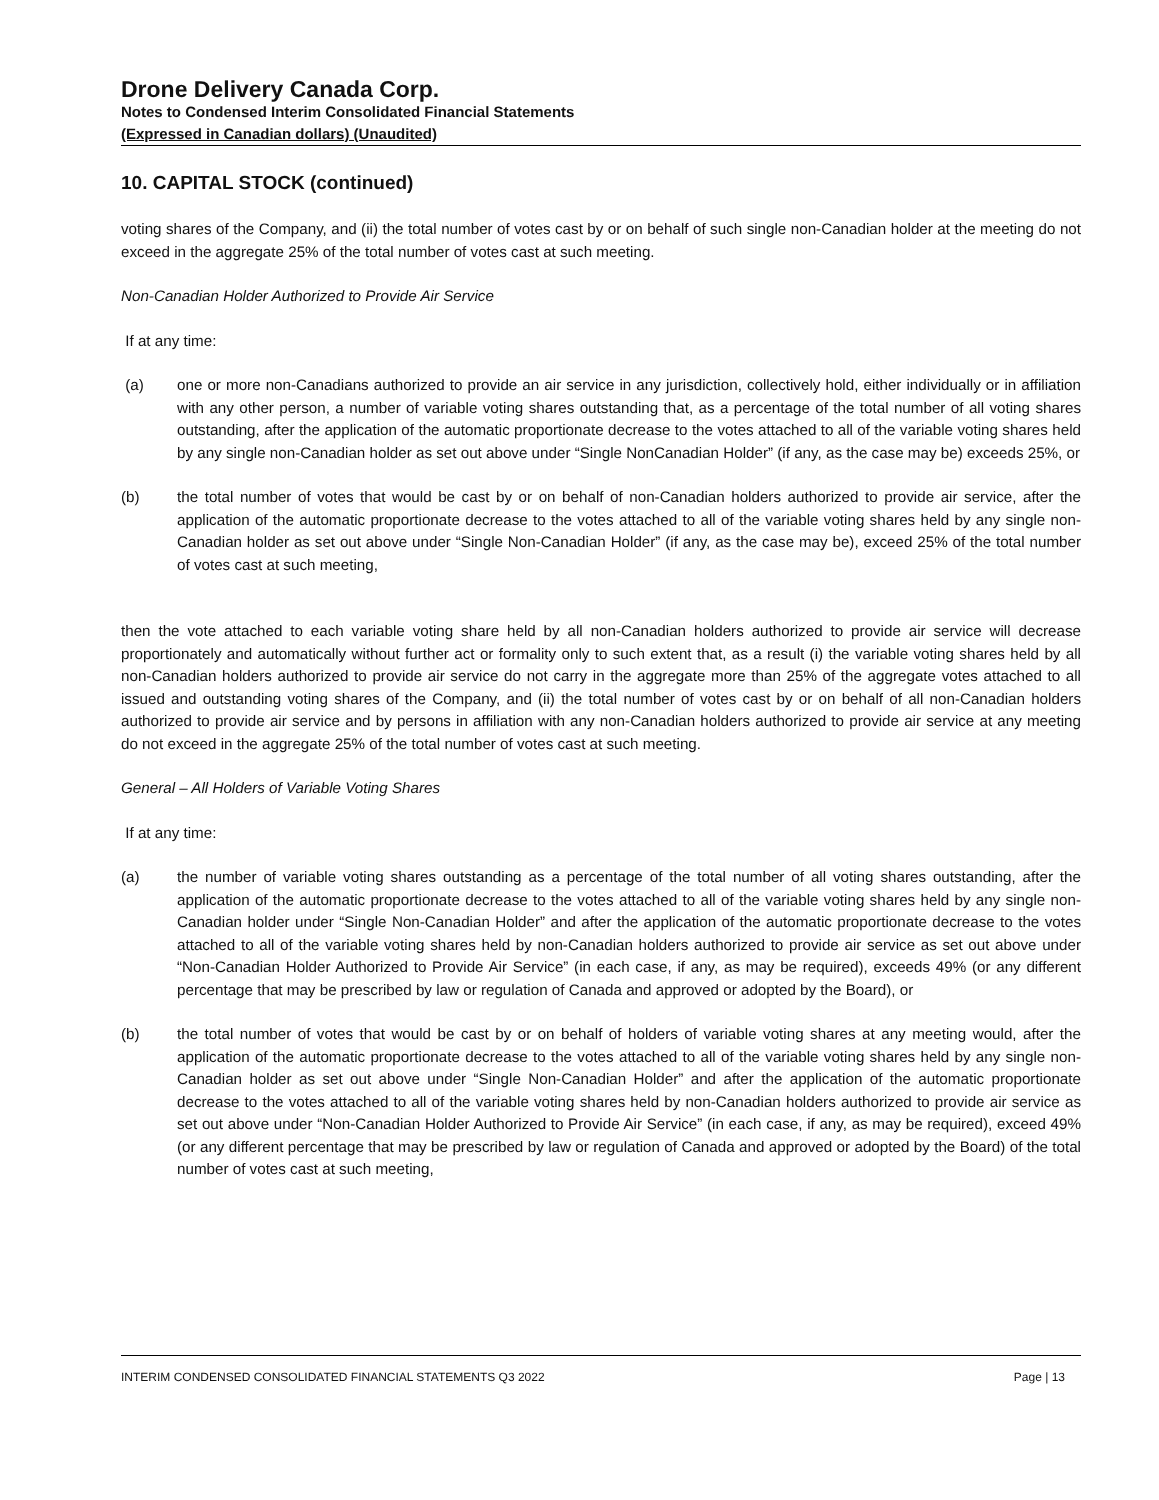Drone Delivery Canada Corp.
Notes to Condensed Interim Consolidated Financial Statements
(Expressed in Canadian dollars) (Unaudited)
10. CAPITAL STOCK (continued)
voting shares of the Company, and (ii) the total number of votes cast by or on behalf of such single non-Canadian holder at the meeting do not exceed in the aggregate 25% of the total number of votes cast at such meeting.
Non-Canadian Holder Authorized to Provide Air Service
If at any time:
(a) one or more non-Canadians authorized to provide an air service in any jurisdiction, collectively hold, either individually or in affiliation with any other person, a number of variable voting shares outstanding that, as a percentage of the total number of all voting shares outstanding, after the application of the automatic proportionate decrease to the votes attached to all of the variable voting shares held by any single non-Canadian holder as set out above under “Single NonCanadian Holder” (if any, as the case may be) exceeds 25%, or
(b) the total number of votes that would be cast by or on behalf of non-Canadian holders authorized to provide air service, after the application of the automatic proportionate decrease to the votes attached to all of the variable voting shares held by any single non-Canadian holder as set out above under “Single Non-Canadian Holder” (if any, as the case may be), exceed 25% of the total number of votes cast at such meeting,
then the vote attached to each variable voting share held by all non-Canadian holders authorized to provide air service will decrease proportionately and automatically without further act or formality only to such extent that, as a result (i) the variable voting shares held by all non-Canadian holders authorized to provide air service do not carry in the aggregate more than 25% of the aggregate votes attached to all issued and outstanding voting shares of the Company, and (ii) the total number of votes cast by or on behalf of all non-Canadian holders authorized to provide air service and by persons in affiliation with any non-Canadian holders authorized to provide air service at any meeting do not exceed in the aggregate 25% of the total number of votes cast at such meeting.
General – All Holders of Variable Voting Shares
If at any time:
(a) the number of variable voting shares outstanding as a percentage of the total number of all voting shares outstanding, after the application of the automatic proportionate decrease to the votes attached to all of the variable voting shares held by any single non-Canadian holder under “Single Non-Canadian Holder” and after the application of the automatic proportionate decrease to the votes attached to all of the variable voting shares held by non-Canadian holders authorized to provide air service as set out above under “Non-Canadian Holder Authorized to Provide Air Service” (in each case, if any, as may be required), exceeds 49% (or any different percentage that may be prescribed by law or regulation of Canada and approved or adopted by the Board), or
(b) the total number of votes that would be cast by or on behalf of holders of variable voting shares at any meeting would, after the application of the automatic proportionate decrease to the votes attached to all of the variable voting shares held by any single non-Canadian holder as set out above under “Single Non-Canadian Holder” and after the application of the automatic proportionate decrease to the votes attached to all of the variable voting shares held by non-Canadian holders authorized to provide air service as set out above under “Non-Canadian Holder Authorized to Provide Air Service” (in each case, if any, as may be required), exceed 49% (or any different percentage that may be prescribed by law or regulation of Canada and approved or adopted by the Board) of the total number of votes cast at such meeting,
INTERIM CONDENSED CONSOLIDATED FINANCIAL STATEMENTS Q3 2022 Page | 13